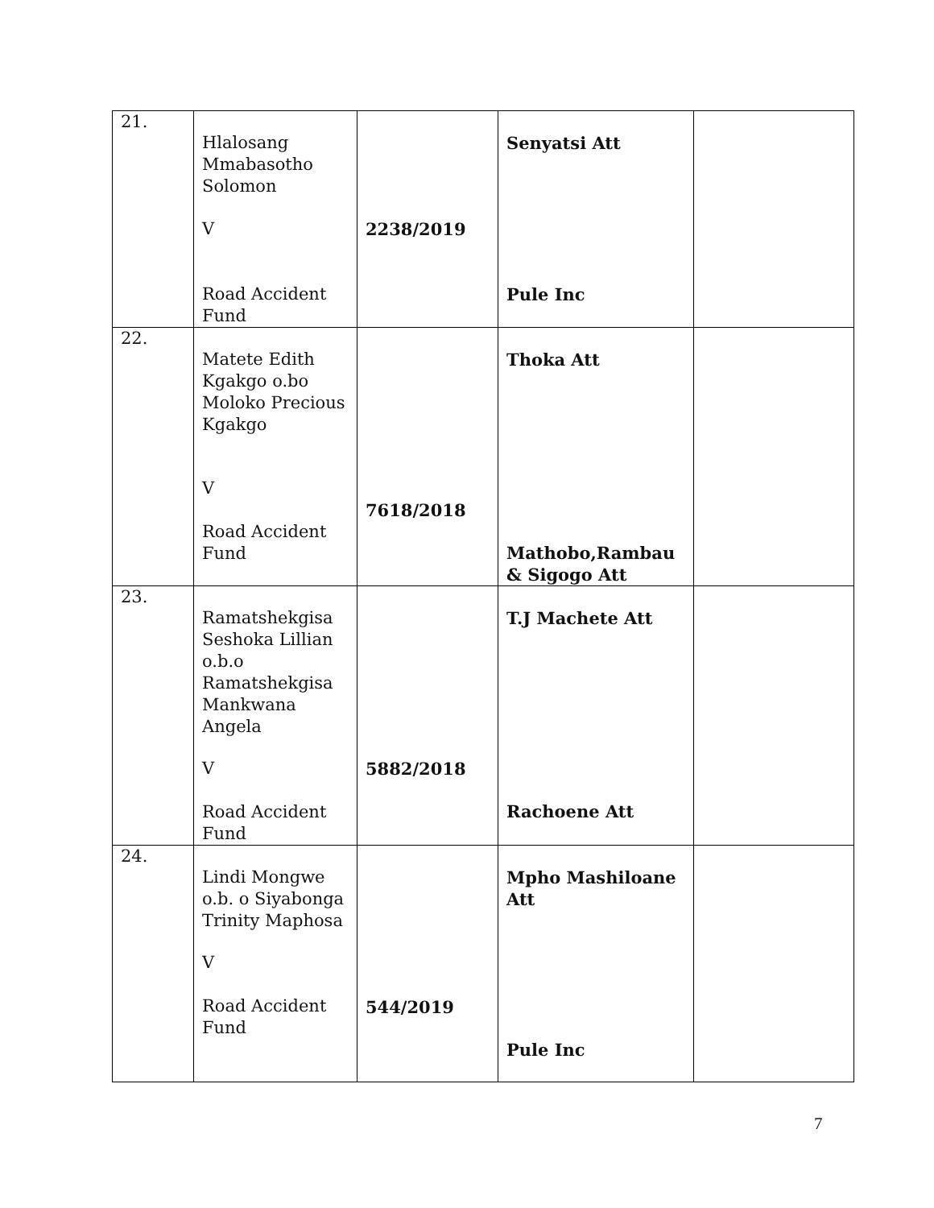| 21. | Hlalosang Mmabasotho Solomon V Road Accident Fund | 2238/2019 | Senyatsi Att Pule Inc | |
| 22. | Matete Edith Kgakgo o.bo Moloko Precious Kgakgo V Road Accident Fund | 7618/2018 | Thoka Att Mathobo,Rambau & Sigogo Att | |
| 23. | Ramatshekgisa Seshoka Lillian o.b.o Ramatshekgisa Mankwana Angela V Road Accident Fund | 5882/2018 | T.J Machete Att Rachoene Att | |
| 24. | Lindi Mongwe o.b. o Siyabonga Trinity Maphosa V Road Accident Fund | 544/2019 | Mpho Mashiloane Att Pule Inc | |
7